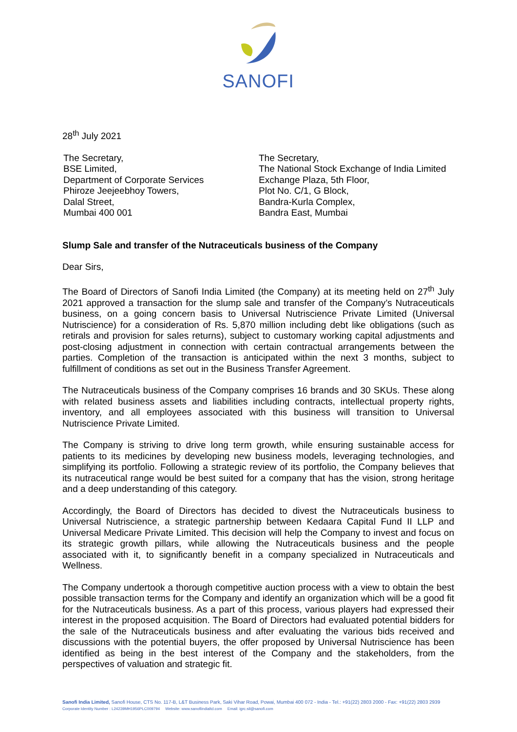SANOFI
28<sup>th</sup> July 2021
The Secretary,
BSE Limited,
Department of Corporate Services
Phiroze Jeejeebhoy Towers,
Dalal Street,
Mumbai 400 001
The Secretary,
The National Stock Exchange of India Limited
Exchange Plaza, 5th Floor,
Plot No. C/1, G Block,
Bandra-Kurla Complex,
Bandra East, Mumbai
Slump Sale and transfer of the Nutraceuticals business of the Company
Dear Sirs,
The Board of Directors of Sanofi India Limited (the Company) at its meeting held on 27<sup>th</sup> July 2021 approved a transaction for the slump sale and transfer of the Company’s Nutraceuticals business, on a going concern basis to Universal Nutriscience Private Limited (Universal Nutriscience) for a consideration of Rs. 5,870 million including debt like obligations (such as retirals and provision for sales returns), subject to customary working capital adjustments and post-closing adjustment in connection with certain contractual arrangements between the parties. Completion of the transaction is anticipated within the next 3 months, subject to fulfillment of conditions as set out in the Business Transfer Agreement.
The Nutraceuticals business of the Company comprises 16 brands and 30 SKUs. These along with related business assets and liabilities including contracts, intellectual property rights, inventory, and all employees associated with this business will transition to Universal Nutriscience Private Limited.
The Company is striving to drive long term growth, while ensuring sustainable access for patients to its medicines by developing new business models, leveraging technologies, and simplifying its portfolio. Following a strategic review of its portfolio, the Company believes that its nutraceutical range would be best suited for a company that has the vision, strong heritage and a deep understanding of this category.
Accordingly, the Board of Directors has decided to divest the Nutraceuticals business to Universal Nutriscience, a strategic partnership between Kedaara Capital Fund II LLP and Universal Medicare Private Limited. This decision will help the Company to invest and focus on its strategic growth pillars, while allowing the Nutraceuticals business and the people associated with it, to significantly benefit in a company specialized in Nutraceuticals and Wellness.
The Company undertook a thorough competitive auction process with a view to obtain the best possible transaction terms for the Company and identify an organization which will be a good fit for the Nutraceuticals business. As a part of this process, various players had expressed their interest in the proposed acquisition. The Board of Directors had evaluated potential bidders for the sale of the Nutraceuticals business and after evaluating the various bids received and discussions with the potential buyers, the offer proposed by Universal Nutriscience has been identified as being in the best interest of the Company and the stakeholders, from the perspectives of valuation and strategic fit.
Sanofi India Limited, Sanofi House, CTS No. 117-B, L&T Business Park, Saki Vihar Road, Powai, Mumbai 400 072 - India - Tel.: +91(22) 2803 2000 - Fax: +91(22) 2803 2939
Corporate Identity Number : L24239MH1956PLC009794 Website: www.sanofiindialtd.com Email: igrc.sil@sanofi.com